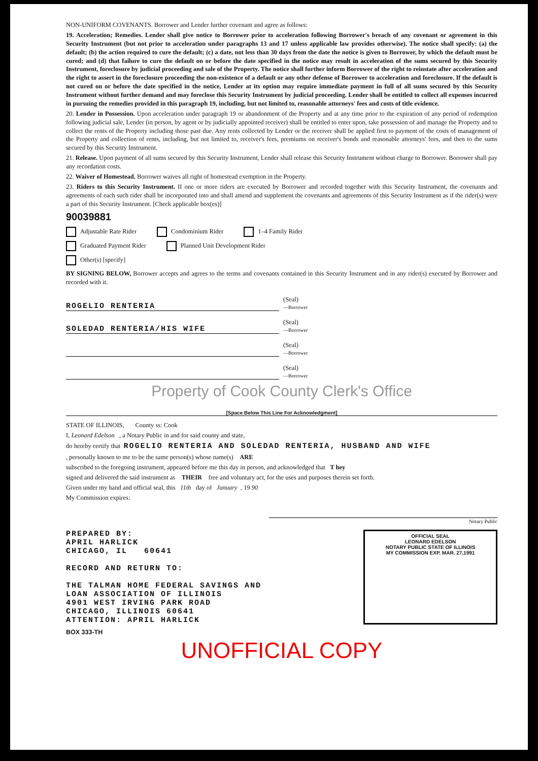NON-UNIFORM COVENANTS. Borrower and Lender further covenant and agree as follows:
19. Acceleration; Remedies. Lender shall give notice to Borrower prior to acceleration following Borrower's breach of any covenant or agreement in this Security Instrument (but not prior to acceleration under paragraphs 13 and 17 unless applicable law provides otherwise). The notice shall specify: (a) the default; (b) the action required to cure the default; (c) a date, not less than 30 days from the date the notice is given to Borrower, by which the default must be cured; and (d) that failure to cure the default on or before the date specified in the notice may result in acceleration of the sums secured by this Security Instrument, foreclosure by judicial proceeding and sale of the Property. The notice shall further inform Borrower of the right to reinstate after acceleration and the right to assert in the foreclosure proceeding the non-existence of a default or any other defense of Borrower to acceleration and foreclosure. If the default is not cured on or before the date specified in the notice, Lender at its option may require immediate payment in full of all sums secured by this Security Instrument without further demand and may foreclose this Security Instrument by judicial proceeding. Lender shall be entitled to collect all expenses incurred in pursuing the remedies provided in this paragraph 19, including, but not limited to, reasonable attorneys' fees and costs of title evidence.
20. Lender in Possession. Upon acceleration under paragraph 19 or abandonment of the Property and at any time prior to the expiration of any period of redemption following judicial sale, Lender (in person, by agent or by judicially appointed receiver) shall be entitled to enter upon, take possession of and manage the Property and to collect the rents of the Property including those past due. Any rents collected by Lender or the receiver shall be applied first to payment of the costs of management of the Property and collection of rents, including, but not limited to, receiver's fees, premiums on receiver's bonds and reasonable attorneys' fees, and then to the sums secured by this Security Instrument.
21. Release. Upon payment of all sums secured by this Security Instrument, Lender shall release this Security Instrument without charge to Borrower. Borrower shall pay any recordation costs.
22. Waiver of Homestead. Borrower waives all right of homestead exemption in the Property.
23. Riders to this Security Instrument. If one or more riders are executed by Borrower and recorded together with this Security Instrument, the covenants and agreements of each such rider shall be incorporated into and shall amend and supplement the covenants and agreements of this Security Instrument as if the rider(s) were a part of this Security Instrument. [Check applicable box(es)]
90039881
Adjustable Rate Rider Condominium Rider 1–4 Family Rider
Graduated Payment Rider Planned Unit Development Rider
Other(s) [specify]
BY SIGNING BELOW, Borrower accepts and agrees to the terms and covenants contained in this Security Instrument and in any rider(s) executed by Borrower and recorded with it.
ROGELIO RENTERIA
(Seal)
—Borrower
SOLEDAD RENTERIA/HIS WIFE
(Seal)
—Borrower
(Seal)
—Borrower
(Seal)
—Borrower
Property of Cook County Clerk's Office
[Space Below This Line For Acknowledgment]
STATE OF ILLINOIS, County ss: Cook
I, Leonard Edelson , a Notary Public in and for said county and state,
do hereby certify that ROGELIO RENTERIA AND SOLEDAD RENTERIA, HUSBAND AND WIFE
, personally known to me to be the same person(s) whose name(s) ARE
subscribed to the foregoing instrument, appeared before me this day in person, and acknowledged that T hey
signed and delivered the said instrument as THEIR free and voluntary act, for the uses and purposes therein set forth.
Given under my hand and official seal, this 11th day of January , 19 90
My Commission expires:
Notary Public
PREPARED BY:
APRIL HARLICK
CHICAGO, IL 60641
RECORD AND RETURN TO:
THE TALMAN HOME FEDERAL SAVINGS AND
LOAN ASSOCIATION OF ILLINOIS
4901 WEST IRVING PARK ROAD
CHICAGO, ILLINOIS 60641
ATTENTION: APRIL HARLICK
OFFICIAL SEAL
LEONARD EDELSON
NOTARY PUBLIC STATE OF ILLINOIS
MY COMMISSION EXP. MAR. 27,1991
BOX 333-TH
UNOFFICIAL COPY